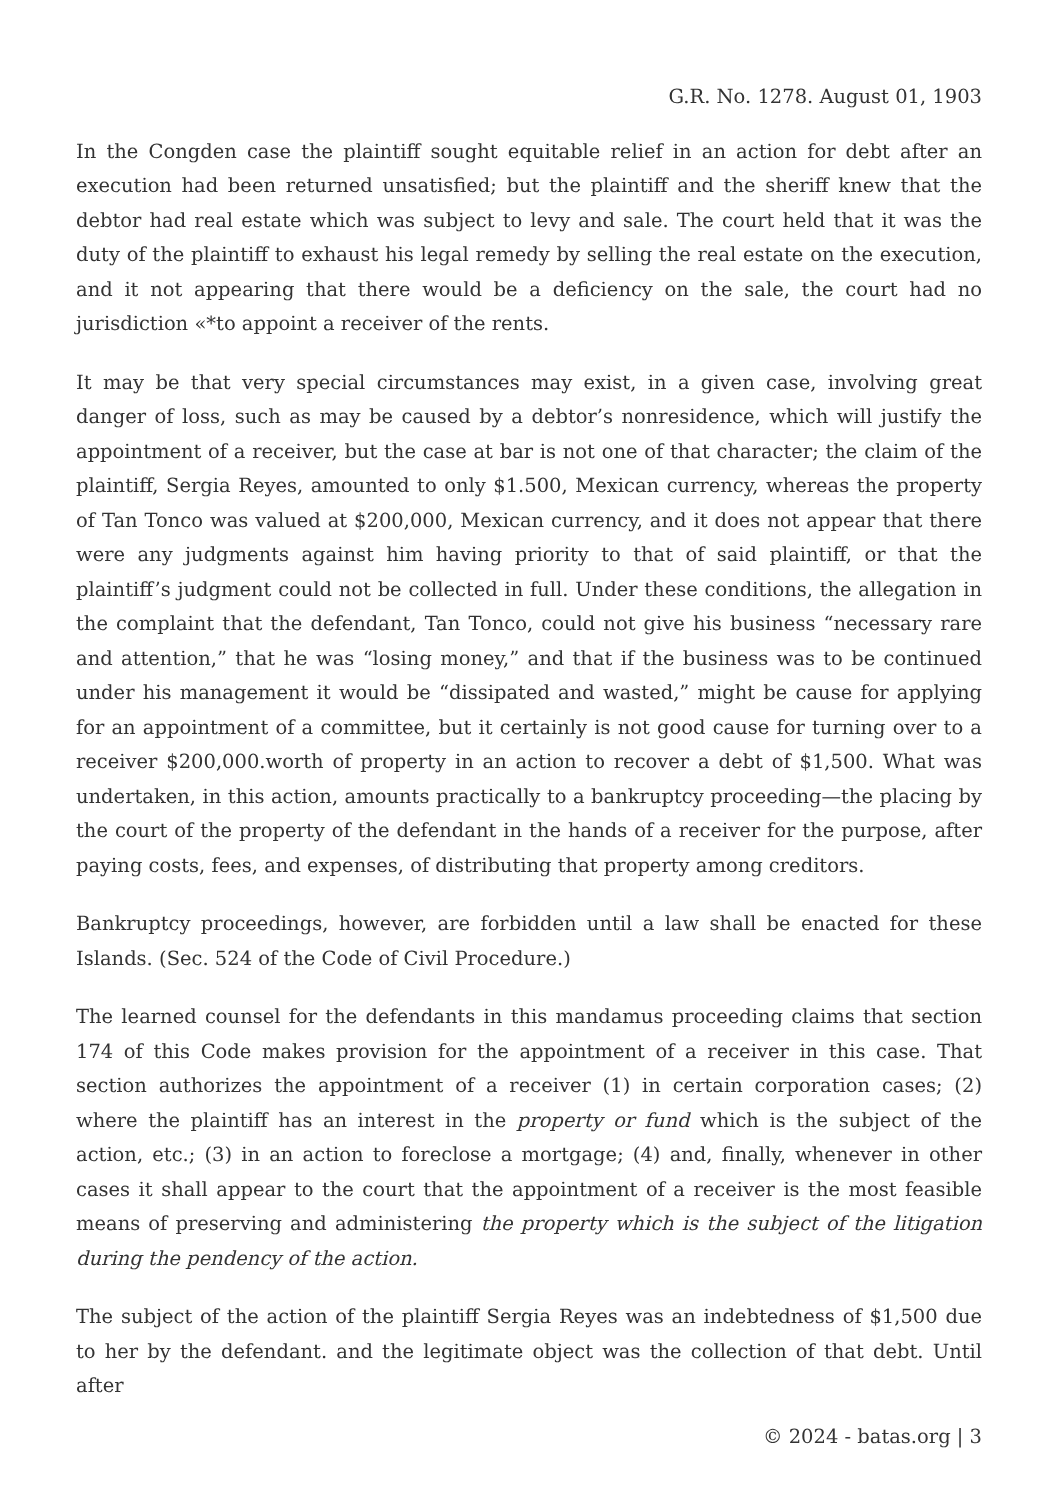G.R. No. 1278. August 01, 1903
In the Congden case the plaintiff sought equitable relief in an action for debt after an execution had been returned unsatisfied; but the plaintiff and the sheriff knew that the debtor had real estate which was subject to levy and sale. The court held that it was the duty of the plaintiff to exhaust his legal remedy by selling the real estate on the execution, and it not appearing that there would be a deficiency on the sale, the court had no jurisdiction «*to appoint a receiver of the rents.
It may be that very special circumstances may exist, in a given case, involving great danger of loss, such as may be caused by a debtor’s nonresidence, which will justify the appointment of a receiver, but the case at bar is not one of that character; the claim of the plaintiff, Sergia Reyes, amounted to only $1.500, Mexican currency, whereas the property of Tan Tonco was valued at $200,000, Mexican currency, and it does not appear that there were any judgments against him having priority to that of said plaintiff, or that the plaintiff’s judgment could not be collected in full. Under these conditions, the allegation in the complaint that the defendant, Tan Tonco, could not give his business “necessary rare and attention,” that he was “losing money,” and that if the business was to be continued under his management it would be “dissipated and wasted,” might be cause for applying for an appointment of a committee, but it certainly is not good cause for turning over to a receiver $200,000.worth of property in an action to recover a debt of $1,500. What was undertaken, in this action, amounts practically to a bankruptcy proceeding—the placing by the court of the property of the defendant in the hands of a receiver for the purpose, after paying costs, fees, and expenses, of distributing that property among creditors.
Bankruptcy proceedings, however, are forbidden until a law shall be enacted for these Islands. (Sec. 524 of the Code of Civil Procedure.)
The learned counsel for the defendants in this mandamus proceeding claims that section 174 of this Code makes provision for the appointment of a receiver in this case. That section authorizes the appointment of a receiver (1) in certain corporation cases; (2) where the plaintiff has an interest in the property or fund which is the subject of the action, etc.; (3) in an action to foreclose a mortgage; (4) and, finally, whenever in other cases it shall appear to the court that the appointment of a receiver is the most feasible means of preserving and administering the property which is the subject of the litigation during the pendency of the action.
The subject of the action of the plaintiff Sergia Reyes was an indebtedness of $1,500 due to her by the defendant. and the legitimate object was the collection of that debt. Until after
© 2024 - batas.org | 3